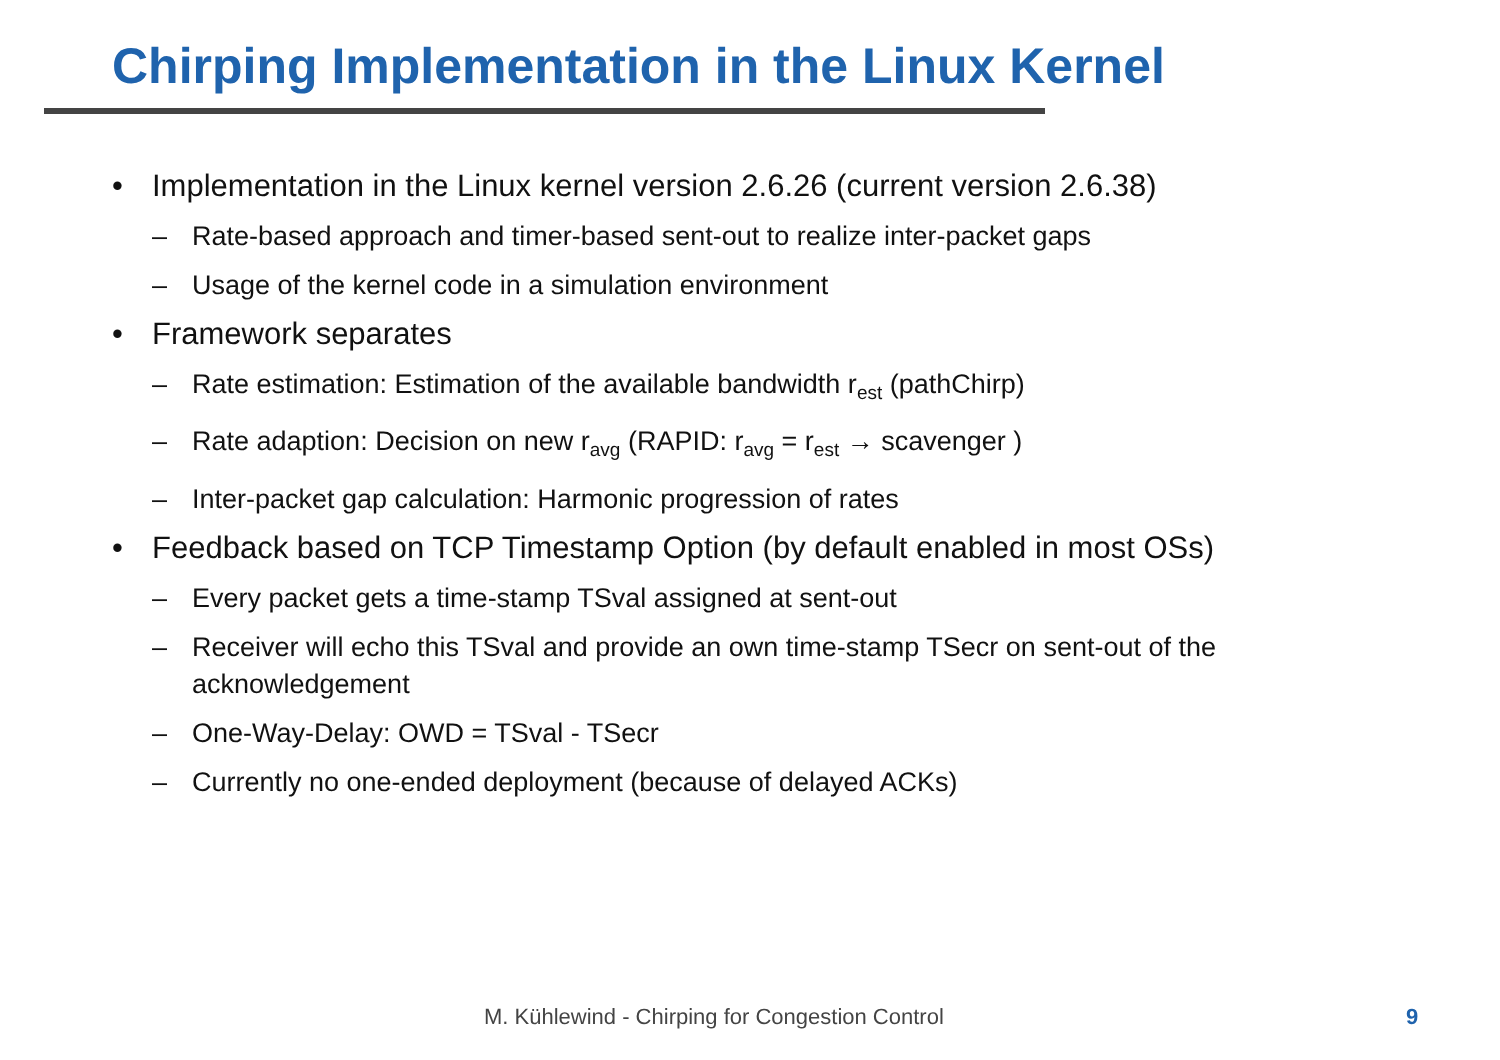Chirping Implementation in the Linux Kernel
• Implementation in the Linux kernel version 2.6.26 (current version 2.6.38)
– Rate-based approach and timer-based sent-out to realize inter-packet gaps
– Usage of the kernel code in a simulation environment
• Framework separates
– Rate estimation: Estimation of the available bandwidth r<sub>est</sub> (pathChirp)
– Rate adaption: Decision on new r<sub>avg</sub> (RAPID: r<sub>avg</sub> = r<sub>est</sub> → scavenger )
– Inter-packet gap calculation: Harmonic progression of rates
• Feedback based on TCP Timestamp Option (by default enabled in most OSs)
– Every packet gets a time-stamp TSval assigned at sent-out
– Receiver will echo this TSval and provide an own time-stamp TSecr on sent-out of the acknowledgement
– One-Way-Delay: OWD = TSval - TSecr
– Currently no one-ended deployment (because of delayed ACKs)
M. Kühlewind - Chirping for Congestion Control
9